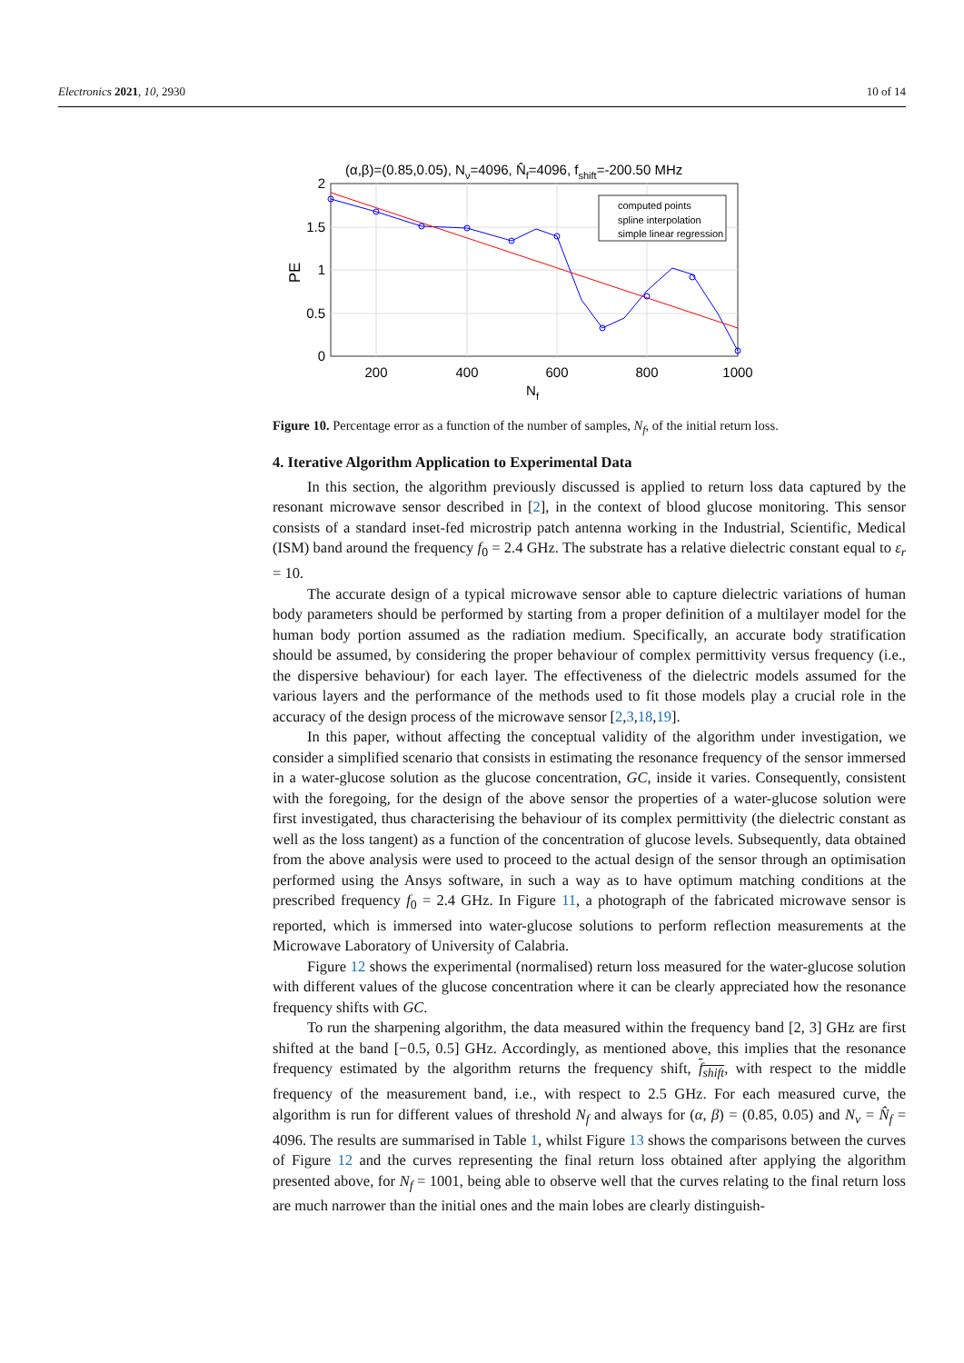Electronics 2021, 10, 2930 10 of 14
(α,β)=(0.85,0.05), Nν=4096, N̂f=4096, fshift=-200.50 MHz
computed points
spline interpolation
simple linear regression
2
1.5
1
0.5
0
200
400
600
800
1000
Nf
PE
Figure 10. Percentage error as a function of the number of samples, N<sub>f</sub>, of the initial return loss.
4. Iterative Algorithm Application to Experimental Data
In this section, the algorithm previously discussed is applied to return loss data captured by the resonant microwave sensor described in [2], in the context of blood glucose monitoring. This sensor consists of a standard inset-fed microstrip patch antenna working in the Industrial, Scientific, Medical (ISM) band around the frequency f<sub>0</sub> = 2.4 GHz. The substrate has a relative dielectric constant equal to ε<sub>r</sub> = 10.
The accurate design of a typical microwave sensor able to capture dielectric variations of human body parameters should be performed by starting from a proper definition of a multilayer model for the human body portion assumed as the radiation medium. Specifically, an accurate body stratification should be assumed, by considering the proper behaviour of complex permittivity versus frequency (i.e., the dispersive behaviour) for each layer. The effectiveness of the dielectric models assumed for the various layers and the performance of the methods used to fit those models play a crucial role in the accuracy of the design process of the microwave sensor [2,3,18,19].
In this paper, without affecting the conceptual validity of the algorithm under investigation, we consider a simplified scenario that consists in estimating the resonance frequency of the sensor immersed in a water-glucose solution as the glucose concentration, GC, inside it varies. Consequently, consistent with the foregoing, for the design of the above sensor the properties of a water-glucose solution were first investigated, thus characterising the behaviour of its complex permittivity (the dielectric constant as well as the loss tangent) as a function of the concentration of glucose levels. Subsequently, data obtained from the above analysis were used to proceed to the actual design of the sensor through an optimisation performed using the Ansys software, in such a way as to have optimum matching conditions at the prescribed frequency f<sub>0</sub> = 2.4 GHz. In Figure 11, a photograph of the fabricated microwave sensor is reported, which is immersed into water-glucose solutions to perform reflection measurements at the Microwave Laboratory of University of Calabria.
Figure 12 shows the experimental (normalised) return loss measured for the water-glucose solution with different values of the glucose concentration where it can be clearly appreciated how the resonance frequency shifts with GC.
To run the sharpening algorithm, the data measured within the frequency band [2, 3] GHz are first shifted at the band [−0.5, 0.5] GHz. Accordingly, as mentioned above, this implies that the resonance frequency estimated by the algorithm returns the frequency shift, f<sub>shift</sub>, with respect to the middle frequency of the measurement band, i.e., with respect to 2.5 GHz. For each measured curve, the algorithm is run for different values of threshold N<sub>f</sub> and always for (α, β) = (0.85, 0.05) and N<sub>ν</sub> = N̂<sub>f</sub> = 4096. The results are summarised in Table 1, whilst Figure 13 shows the comparisons between the curves of Figure 12 and the curves representing the final return loss obtained after applying the algorithm presented above, for N<sub>f</sub> = 1001, being able to observe well that the curves relating to the final return loss are much narrower than the initial ones and the main lobes are clearly distinguish-